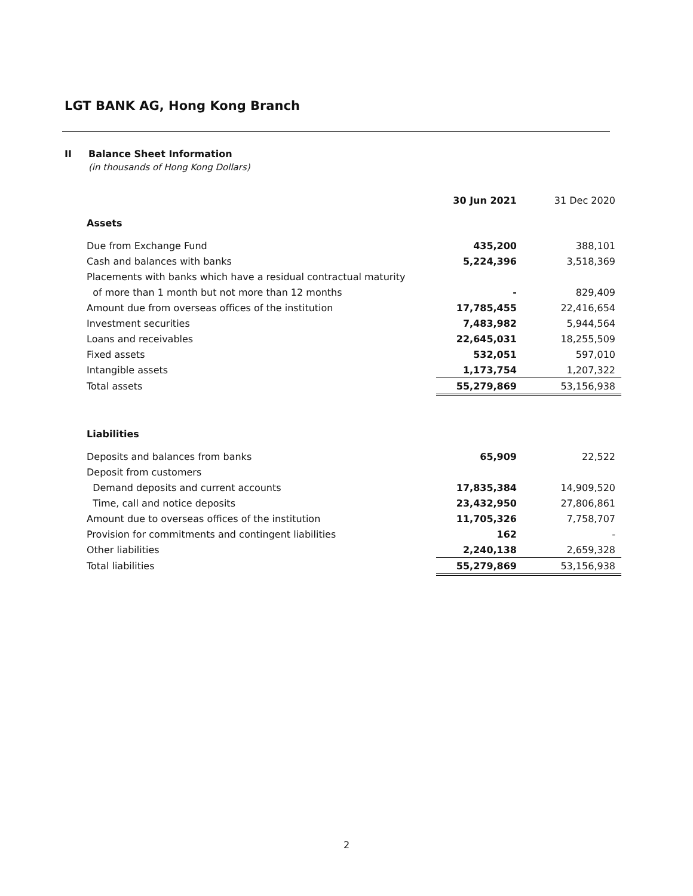LGT BANK AG, Hong Kong Branch
II Balance Sheet Information
(in thousands of Hong Kong Dollars)
| | 30 Jun 2021 | 31 Dec 2020 |
| Assets | | |
| Due from Exchange Fund | 435,200 | 388,101 |
| Cash and balances with banks | 5,224,396 | 3,518,369 |
| Placements with banks which have a residual contractual maturity | | |
| of more than 1 month but not more than 12 months | - | 829,409 |
| Amount due from overseas offices of the institution | 17,785,455 | 22,416,654 |
| Investment securities | 7,483,982 | 5,944,564 |
| Loans and receivables | 22,645,031 | 18,255,509 |
| Fixed assets | 532,051 | 597,010 |
| Intangible assets | 1,173,754 | 1,207,322 |
| Total assets | 55,279,869 | 53,156,938 |
| Liabilities | | |
| Deposits and balances from banks | 65,909 | 22,522 |
| Deposit from customers | | |
| Demand deposits and current accounts | 17,835,384 | 14,909,520 |
| Time, call and notice deposits | 23,432,950 | 27,806,861 |
| Amount due to overseas offices of the institution | 11,705,326 | 7,758,707 |
| Provision for commitments and contingent liabilities | 162 | - |
| Other liabilities | 2,240,138 | 2,659,328 |
| Total liabilities | 55,279,869 | 53,156,938 |
2